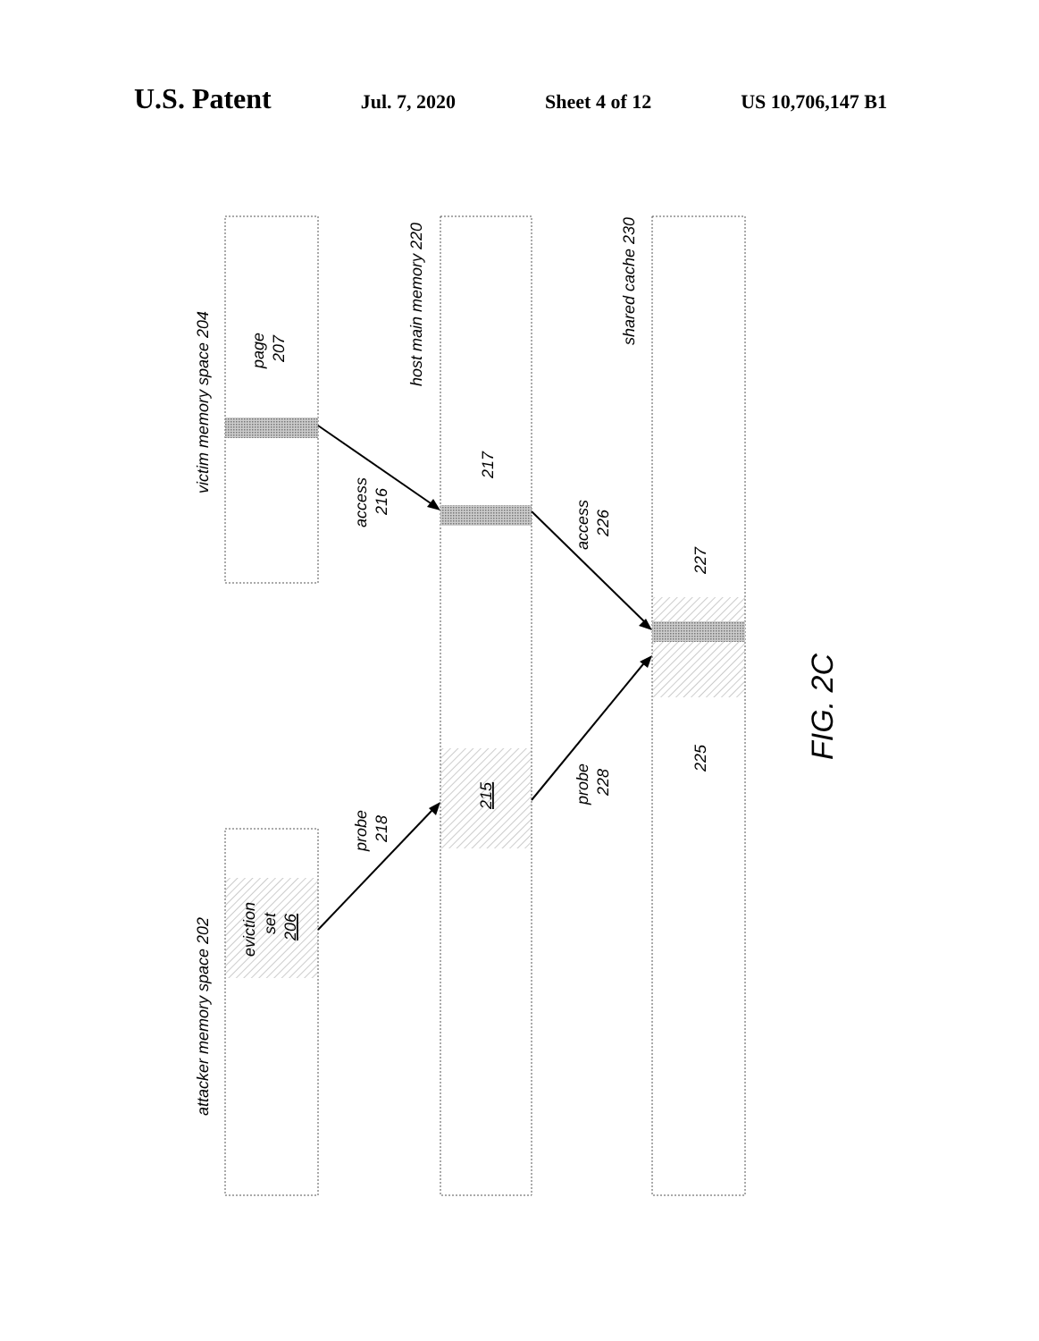U.S. Patent Jul. 7, 2020 Sheet 4 of 12 US 10,706,147 B1
victim memory space 204
attacker memory space 202
host main memory 220
shared cache 230
page
207
access
216
access
226
probe
218
probe
228
eviction
set
206
215
217
227
225
FIG. 2C